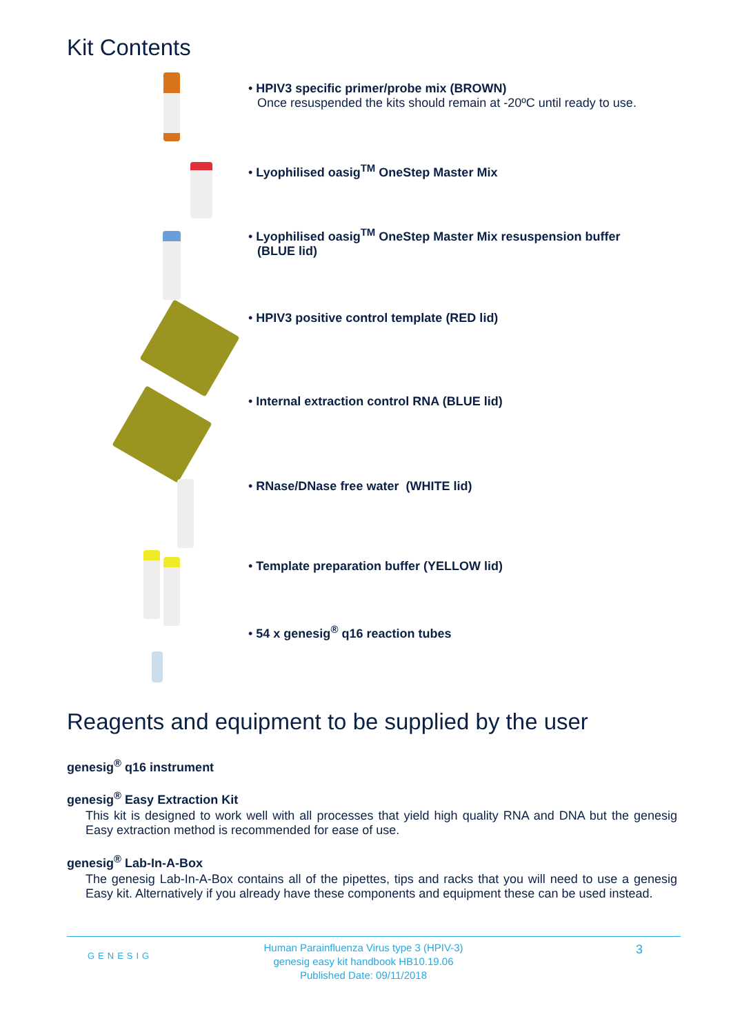Kit Contents
• HPIV3 specific primer/probe mix (BROWN)
Once resuspended the kits should remain at -20ºC until ready to use.
• Lyophilised oasig<sup>TM</sup> OneStep Master Mix
• Lyophilised oasig<sup>TM</sup> OneStep Master Mix resuspension buffer
(BLUE lid)
• HPIV3 positive control template (RED lid)
• Internal extraction control RNA (BLUE lid)
• RNase/DNase free water (WHITE lid)
• Template preparation buffer (YELLOW lid)
• 54 x genesig<sup>®</sup> q16 reaction tubes
Reagents and equipment to be supplied by the user
genesig<sup>®</sup> q16 instrument
genesig<sup>®</sup> Easy Extraction Kit
This kit is designed to work well with all processes that yield high quality RNA and DNA but the genesig Easy extraction method is recommended for ease of use.
genesig<sup>®</sup> Lab-In-A-Box
The genesig Lab-In-A-Box contains all of the pipettes, tips and racks that you will need to use a genesig Easy kit. Alternatively if you already have these components and equipment these can be used instead.
GENESIG
Human Parainfluenza Virus type 3 (HPIV-3)
genesig easy kit handbook HB10.19.06
Published Date: 09/11/2018
3